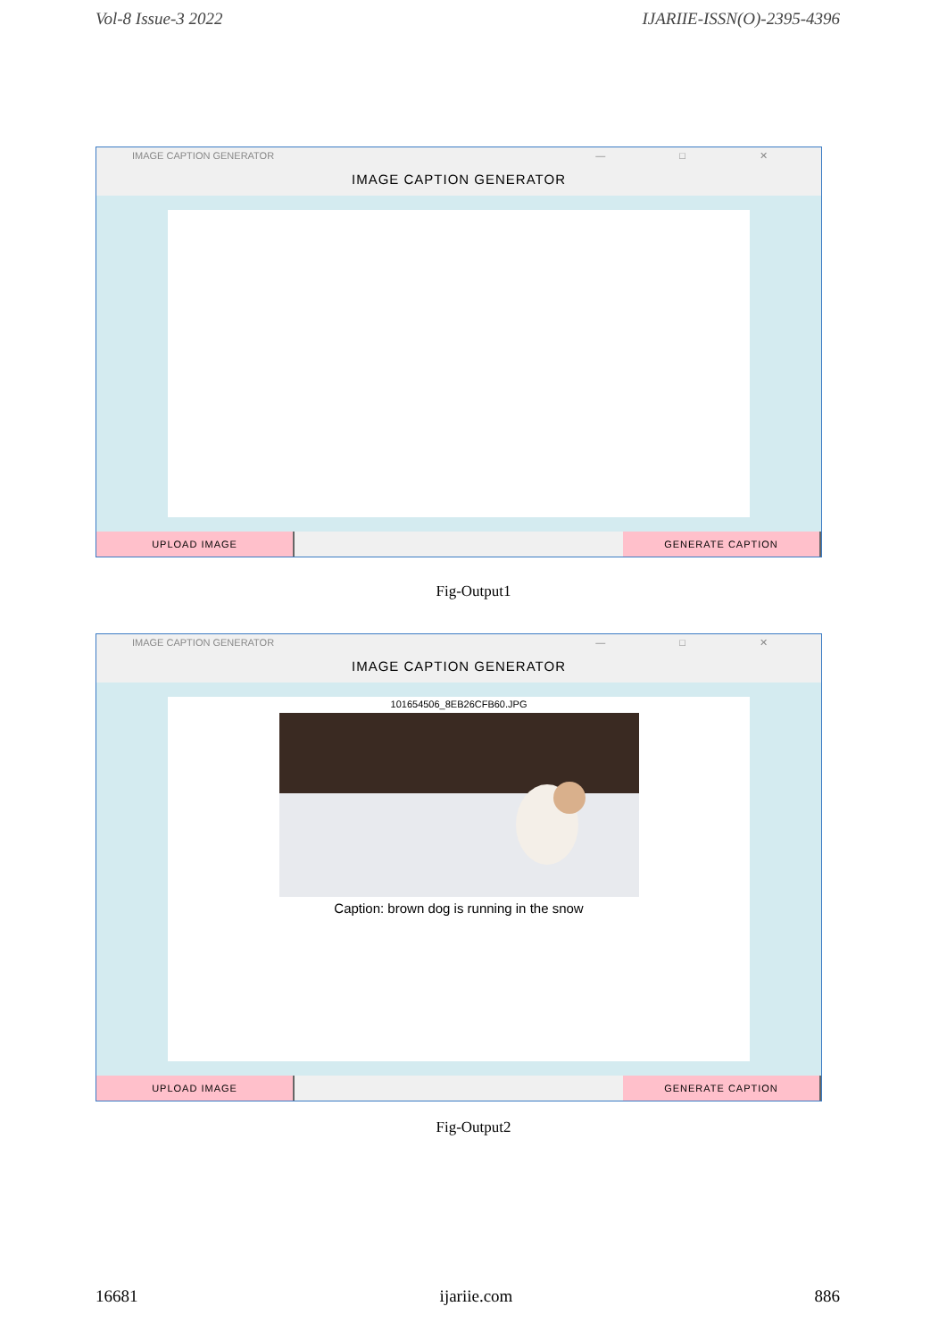Vol-8 Issue-3 2022 IJARIIE-ISSN(O)-2395-4396
IMAGE CAPTION GENERATOR — □ ✕
IMAGE CAPTION GENERATOR
UPLOAD IMAGE GENERATE CAPTION
Fig-Output1
IMAGE CAPTION GENERATOR — □ ✕
IMAGE CAPTION GENERATOR
101654506_8EB26CFB60.JPG
Caption: brown dog is running in the snow
UPLOAD IMAGE GENERATE CAPTION
Fig-Output2
16681 ijariie.com 886